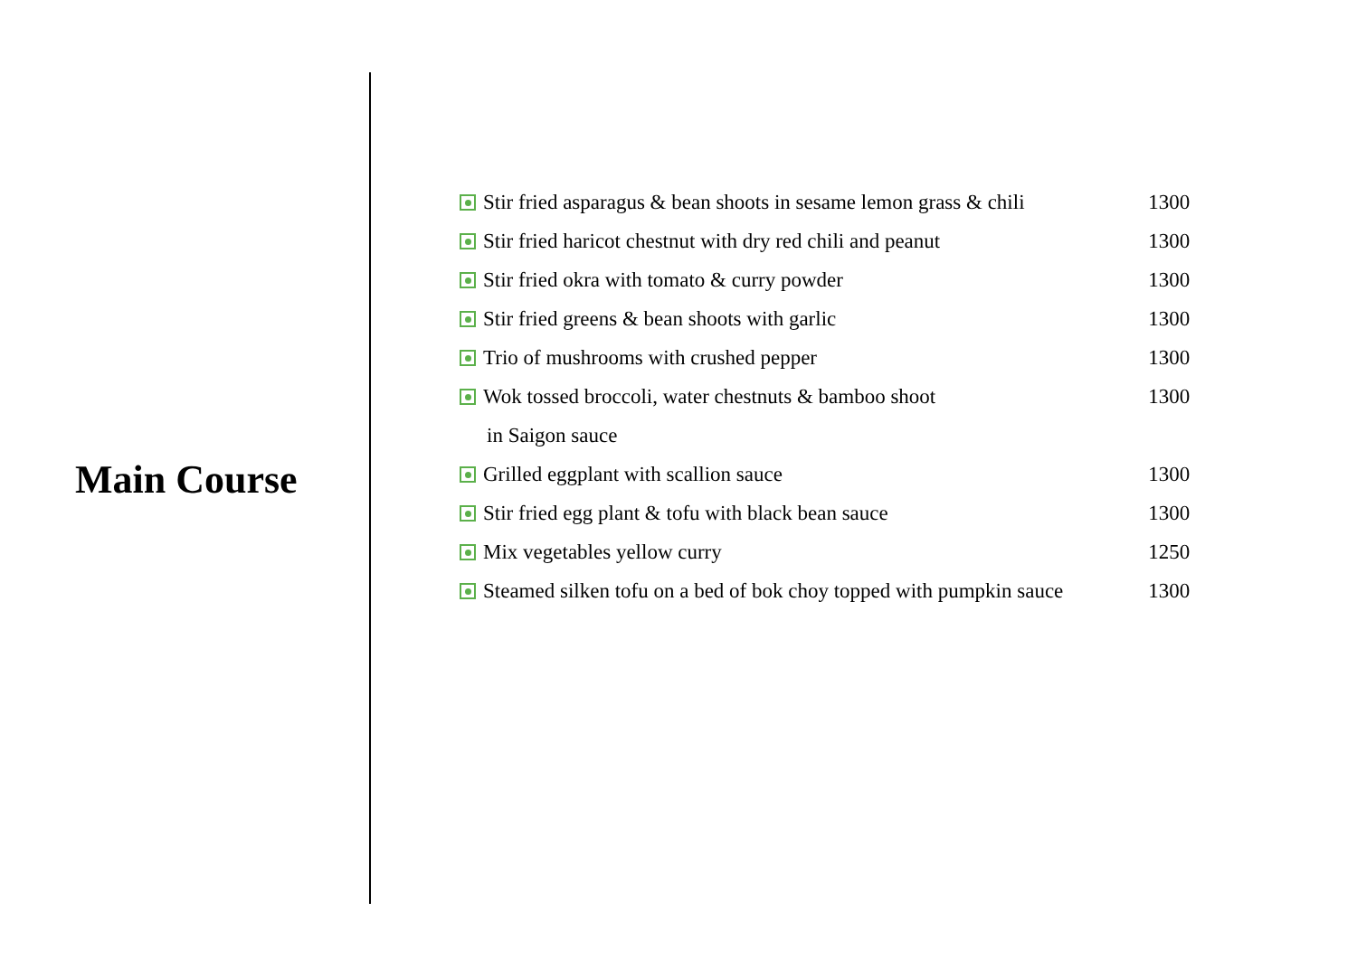Main Course
| Stir fried asparagus & bean shoots in sesame lemon grass & chili | 1300 |
| Stir fried haricot chestnut with dry red chili and peanut | 1300 |
| Stir fried okra with tomato & curry powder | 1300 |
| Stir fried greens & bean shoots with garlic | 1300 |
| Trio of mushrooms with crushed pepper | 1300 |
| Wok tossed broccoli, water chestnuts & bamboo shoot | 1300 |
| in Saigon sauce | |
| Grilled eggplant with scallion sauce | 1300 |
| Stir fried egg plant & tofu with black bean sauce | 1300 |
| Mix vegetables yellow curry | 1250 |
| Steamed silken tofu on a bed of bok choy topped with pumpkin sauce | 1300 |